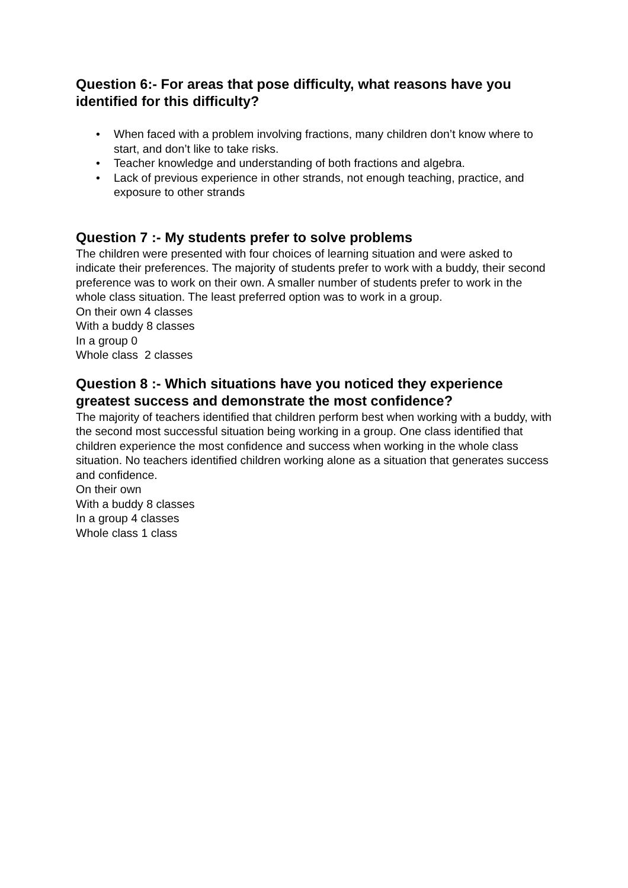Question 6:- For areas that pose difficulty, what reasons have you identified for this difficulty?
• When faced with a problem involving fractions, many children don’t know where to start, and don’t like to take risks.
• Teacher knowledge and understanding of both fractions and algebra.
• Lack of previous experience in other strands, not enough teaching, practice, and exposure to other strands
Question 7 :- My students prefer to solve problems
The children were presented with four choices of learning situation and were asked to indicate their preferences. The majority of students prefer to work with a buddy, their second preference was to work on their own. A smaller number of students prefer to work in the whole class situation. The least preferred option was to work in a group.
On their own 4 classes
With a buddy 8 classes
In a group 0
Whole class 2 classes
Question 8 :- Which situations have you noticed they experience greatest success and demonstrate the most confidence?
The majority of teachers identified that children perform best when working with a buddy, with the second most successful situation being working in a group. One class identified that children experience the most confidence and success when working in the whole class situation. No teachers identified children working alone as a situation that generates success and confidence.
On their own
With a buddy 8 classes
In a group 4 classes
Whole class 1 class